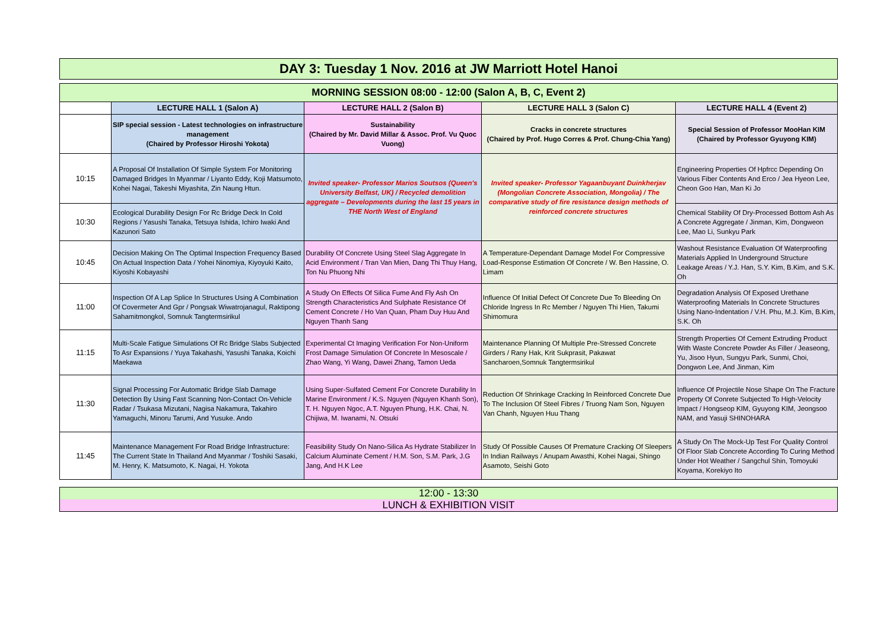DAY 3: Tuesday 1 Nov. 2016 at JW Marriott Hotel Hanoi
| MORNING SESSION 08:00 - 12:00 (Salon A, B, C, Event 2) | | | | |
| | LECTURE HALL 1 (Salon A) | LECTURE HALL 2 (Salon B) | LECTURE HALL 3 (Salon C) | LECTURE HALL 4 (Event 2) |
| | SIP special session - Latest technologies on infrastructure management (Chaired by Professor Hiroshi Yokota) | Sustainability (Chaired by Mr. David Millar & Assoc. Prof. Vu Quoc Vuong) | Cracks in concrete structures (Chaired by Prof. Hugo Corres & Prof. Chung-Chia Yang) | Special Session of Professor MooHan KIM (Chaired by Professor Gyuyong KIM) |
| 10:15 | A Proposal Of Installation Of Simple System For Monitoring Damaged Bridges In Myanmar / Liyanto Eddy, Koji Matsumoto, Kohei Nagai, Takeshi Miyashita, Zin Naung Htun. | Invited speaker- Professor Marios Soutsos (Queen's University Belfast, UK) / Recycled demolition aggregate – Developments during the last 15 years in THE North West of England | Invited speaker- Professor Yagaanbuyant Duinkherjav (Mongolian Concrete Association, Mongolia) / The comparative study of fire resistance design methods of reinforced concrete structures | Engineering Properties Of Hpfrcc Depending On Various Fiber Contents And Erco / Jea Hyeon Lee, Cheon Goo Han, Man Ki Jo |
| 10:30 | Ecological Durability Design For Rc Bridge Deck In Cold Regions / Yasushi Tanaka, Tetsuya Ishida, Ichiro Iwaki And Kazunori Sato | | | Chemical Stability Of Dry-Processed Bottom Ash As A Concrete Aggregate / Jinman, Kim, Dongweon Lee, Mao Li, Sunkyu Park |
| 10:45 | Decision Making On The Optimal Inspection Frequency Based On Actual Inspection Data / Yohei Ninomiya, Kiyoyuki Kaito, Kiyoshi Kobayashi | Durability Of Concrete Using Steel Slag Aggregate In Acid Environment / Tran Van Mien, Dang Thi Thuy Hang, Ton Nu Phuong Nhi | A Temperature-Dependant Damage Model For Compressive Load-Response Estimation Of Concrete / W. Ben Hassine, O. Limam | Washout Resistance Evaluation Of Waterproofing Materials Applied In Underground Structure Leakage Areas / Y.J. Han, S.Y. Kim, B.Kim, and S.K. Oh |
| 11:00 | Inspection Of A Lap Splice In Structures Using A Combination Of Covermeter And Gpr / Pongsak Wiwatrojanagul, Raktipong Sahamitmongkol, Somnuk Tangtermsirikul | A Study On Effects Of Silica Fume And Fly Ash On Strength Characteristics And Sulphate Resistance Of Cement Concrete / Ho Van Quan, Pham Duy Huu And Nguyen Thanh Sang | Influence Of Initial Defect Of Concrete Due To Bleeding On Chloride Ingress In Rc Member / Nguyen Thi Hien, Takumi Shimomura | Degradation Analysis Of Exposed Urethane Waterproofing Materials In Concrete Structures Using Nano-Indentation / V.H. Phu, M.J. Kim, B.Kim, S.K. Oh |
| 11:15 | Multi-Scale Fatigue Simulations Of Rc Bridge Slabs Subjected To Asr Expansions / Yuya Takahashi, Yasushi Tanaka, Koichi Maekawa | Experimental Ct Imaging Verification For Non-Uniform Frost Damage Simulation Of Concrete In Mesoscale / Zhao Wang, Yi Wang, Dawei Zhang, Tamon Ueda | Maintenance Planning Of Multiple Pre-Stressed Concrete Girders / Rany Hak, Krit Sukprasit, Pakawat Sancharoen,Somnuk Tangtermsirikul | Strength Properties Of Cement Extruding Product With Waste Concrete Powder As Filler / Jeaseong, Yu, Jisoo Hyun, Sungyu Park, Sunmi, Choi, Dongwon Lee, And Jinman, Kim |
| 11:30 | Signal Processing For Automatic Bridge Slab Damage Detection By Using Fast Scanning Non-Contact On-Vehicle Radar / Tsukasa Mizutani, Nagisa Nakamura, Takahiro Yamaguchi, Minoru Tarumi, And Yusuke. Ando | Using Super-Sulfated Cement For Concrete Durability In Marine Environment / K.S. Nguyen (Nguyen Khanh Son), T. H. Nguyen Ngoc, A.T. Nguyen Phung, H.K. Chai, N. Chijiwa, M. Iwanami, N. Otsuki | Reduction Of Shrinkage Cracking In Reinforced Concrete Due To The Inclusion Of Steel Fibres / Truong Nam Son, Nguyen Van Chanh, Nguyen Huu Thang | Influence Of Projectile Nose Shape On The Fracture Property Of Conrete Subjected To High-Velocity Impact / Hongseop KIM, Gyuyong KIM, Jeongsoo NAM, and Yasuji SHINOHARA |
| 11:45 | Maintenance Management For Road Bridge Infrastructure: The Current State In Thailand And Myanmar / Toshiki Sasaki, M. Henry, K. Matsumoto, K. Nagai, H. Yokota | Feasibility Study On Nano-Silica As Hydrate Stabilizer In Calcium Aluminate Cement / H.M. Son, S.M. Park, J.G Jang, And H.K Lee | Study Of Possible Causes Of Premature Cracking Of Sleepers In Indian Railways / Anupam Awasthi, Kohei Nagai, Shingo Asamoto, Seishi Goto | A Study On The Mock-Up Test For Quality Control Of Floor Slab Concrete According To Curing Method Under Hot Weather / Sangchul Shin, Tomoyuki Koyama, Korekiyo Ito |
12:00 - 13:30
LUNCH & EXHIBITION VISIT